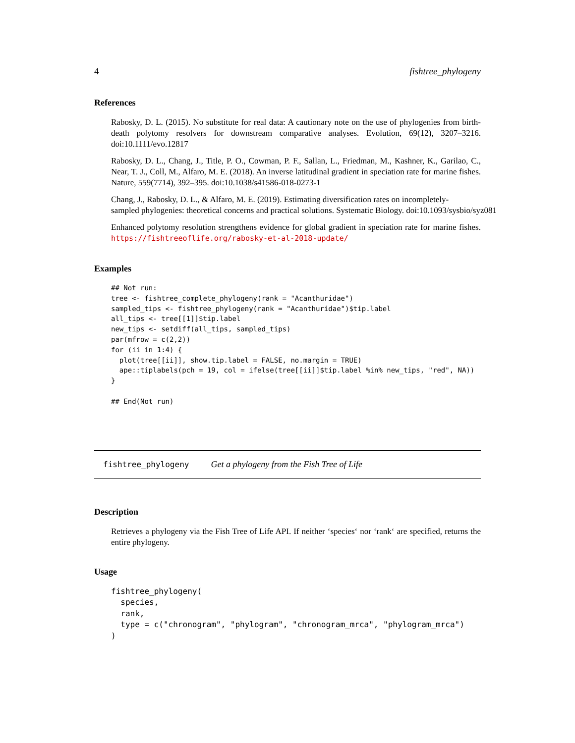4 fishtree_phylogeny
References
Rabosky, D. L. (2015). No substitute for real data: A cautionary note on the use of phylogenies from birth-death polytomy resolvers for downstream comparative analyses. Evolution, 69(12), 3207–3216. doi:10.1111/evo.12817
Rabosky, D. L., Chang, J., Title, P. O., Cowman, P. F., Sallan, L., Friedman, M., Kashner, K., Garilao, C., Near, T. J., Coll, M., Alfaro, M. E. (2018). An inverse latitudinal gradient in speciation rate for marine fishes. Nature, 559(7714), 392–395. doi:10.1038/s41586-018-0273-1
Chang, J., Rabosky, D. L., & Alfaro, M. E. (2019). Estimating diversification rates on incompletely-
sampled phylogenies: theoretical concerns and practical solutions. Systematic Biology. doi:10.1093/sysbio/syz081
Enhanced polytomy resolution strengthens evidence for global gradient in speciation rate for marine fishes. https://fishtreeoflife.org/rabosky-et-al-2018-update/
Examples
## Not run:
tree <- fishtree_complete_phylogeny(rank = "Acanthuridae")
sampled_tips <- fishtree_phylogeny(rank = "Acanthuridae")$tip.label
all_tips <- tree[[1]]$tip.label
new_tips <- setdiff(all_tips, sampled_tips)
par(mfrow = c(2,2))
for (ii in 1:4) {
  plot(tree[[ii]], show.tip.label = FALSE, no.margin = TRUE)
  ape::tiplabels(pch = 19, col = ifelse(tree[[ii]]$tip.label %in% new_tips, "red", NA))
}

## End(Not run)
fishtree_phylogeny Get a phylogeny from the Fish Tree of Life
Description
Retrieves a phylogeny via the Fish Tree of Life API. If neither ‘species‘ nor ‘rank‘ are specified, returns the entire phylogeny.
Usage
fishtree_phylogeny(
  species,
  rank,
  type = c("chronogram", "phylogram", "chronogram_mrca", "phylogram_mrca")
)